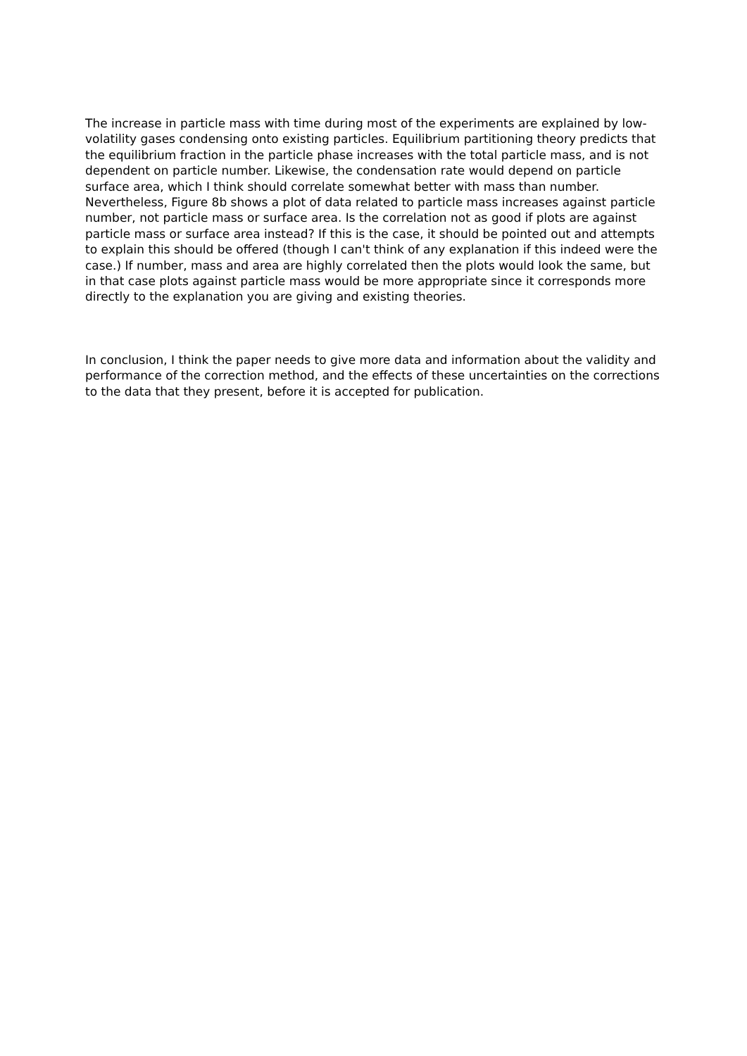The increase in particle mass with time during most of the experiments are explained by low-volatility gases condensing onto existing particles. Equilibrium partitioning theory predicts that the equilibrium fraction in the particle phase increases with the total particle mass, and is not dependent on particle number. Likewise, the condensation rate would depend on particle surface area, which I think should correlate somewhat better with mass than number. Nevertheless, Figure 8b shows a plot of data related to particle mass increases against particle number, not particle mass or surface area. Is the correlation not as good if plots are against particle mass or surface area instead? If this is the case, it should be pointed out and attempts to explain this should be offered (though I can't think of any explanation if this indeed were the case.) If number, mass and area are highly correlated then the plots would look the same, but in that case plots against particle mass would be more appropriate since it corresponds more directly to the explanation you are giving and existing theories.
In conclusion, I think the paper needs to give more data and information about the validity and performance of the correction method, and the effects of these uncertainties on the corrections to the data that they present, before it is accepted for publication.